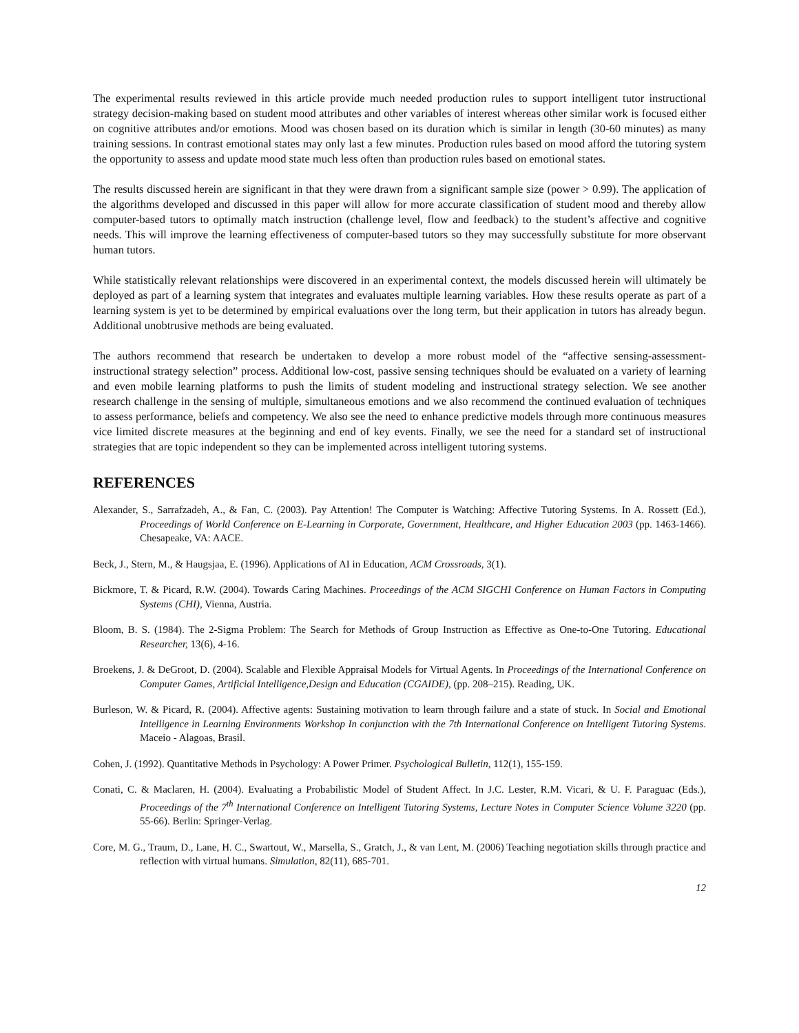The experimental results reviewed in this article provide much needed production rules to support intelligent tutor instructional strategy decision-making based on student mood attributes and other variables of interest whereas other similar work is focused either on cognitive attributes and/or emotions. Mood was chosen based on its duration which is similar in length (30-60 minutes) as many training sessions. In contrast emotional states may only last a few minutes. Production rules based on mood afford the tutoring system the opportunity to assess and update mood state much less often than production rules based on emotional states.
The results discussed herein are significant in that they were drawn from a significant sample size (power > 0.99). The application of the algorithms developed and discussed in this paper will allow for more accurate classification of student mood and thereby allow computer-based tutors to optimally match instruction (challenge level, flow and feedback) to the student’s affective and cognitive needs. This will improve the learning effectiveness of computer-based tutors so they may successfully substitute for more observant human tutors.
While statistically relevant relationships were discovered in an experimental context, the models discussed herein will ultimately be deployed as part of a learning system that integrates and evaluates multiple learning variables. How these results operate as part of a learning system is yet to be determined by empirical evaluations over the long term, but their application in tutors has already begun. Additional unobtrusive methods are being evaluated.
The authors recommend that research be undertaken to develop a more robust model of the “affective sensing-assessment-instructional strategy selection” process. Additional low-cost, passive sensing techniques should be evaluated on a variety of learning and even mobile learning platforms to push the limits of student modeling and instructional strategy selection. We see another research challenge in the sensing of multiple, simultaneous emotions and we also recommend the continued evaluation of techniques to assess performance, beliefs and competency. We also see the need to enhance predictive models through more continuous measures vice limited discrete measures at the beginning and end of key events. Finally, we see the need for a standard set of instructional strategies that are topic independent so they can be implemented across intelligent tutoring systems.
REFERENCES
Alexander, S., Sarrafzadeh, A., & Fan, C. (2003). Pay Attention! The Computer is Watching: Affective Tutoring Systems. In A. Rossett (Ed.), Proceedings of World Conference on E-Learning in Corporate, Government, Healthcare, and Higher Education 2003 (pp. 1463-1466). Chesapeake, VA: AACE.
Beck, J., Stern, M., & Haugsjaa, E. (1996). Applications of AI in Education, ACM Crossroads, 3(1).
Bickmore, T. & Picard, R.W. (2004). Towards Caring Machines. Proceedings of the ACM SIGCHI Conference on Human Factors in Computing Systems (CHI), Vienna, Austria.
Bloom, B. S. (1984). The 2-Sigma Problem: The Search for Methods of Group Instruction as Effective as One-to-One Tutoring. Educational Researcher, 13(6), 4-16.
Broekens, J. & DeGroot, D. (2004). Scalable and Flexible Appraisal Models for Virtual Agents. In Proceedings of the International Conference on Computer Games, Artificial Intelligence,Design and Education (CGAIDE), (pp. 208–215). Reading, UK.
Burleson, W. & Picard, R. (2004). Affective agents: Sustaining motivation to learn through failure and a state of stuck. In Social and Emotional Intelligence in Learning Environments Workshop In conjunction with the 7th International Conference on Intelligent Tutoring Systems. Maceio - Alagoas, Brasil.
Cohen, J. (1992). Quantitative Methods in Psychology: A Power Primer. Psychological Bulletin, 112(1), 155-159.
Conati, C. & Maclaren, H. (2004). Evaluating a Probabilistic Model of Student Affect. In J.C. Lester, R.M. Vicari, & U. F. Paraguac (Eds.), Proceedings of the 7<sup>th</sup> International Conference on Intelligent Tutoring Systems, Lecture Notes in Computer Science Volume 3220 (pp. 55-66). Berlin: Springer-Verlag.
Core, M. G., Traum, D., Lane, H. C., Swartout, W., Marsella, S., Gratch, J., & van Lent, M. (2006) Teaching negotiation skills through practice and reflection with virtual humans. Simulation, 82(11), 685-701.
12